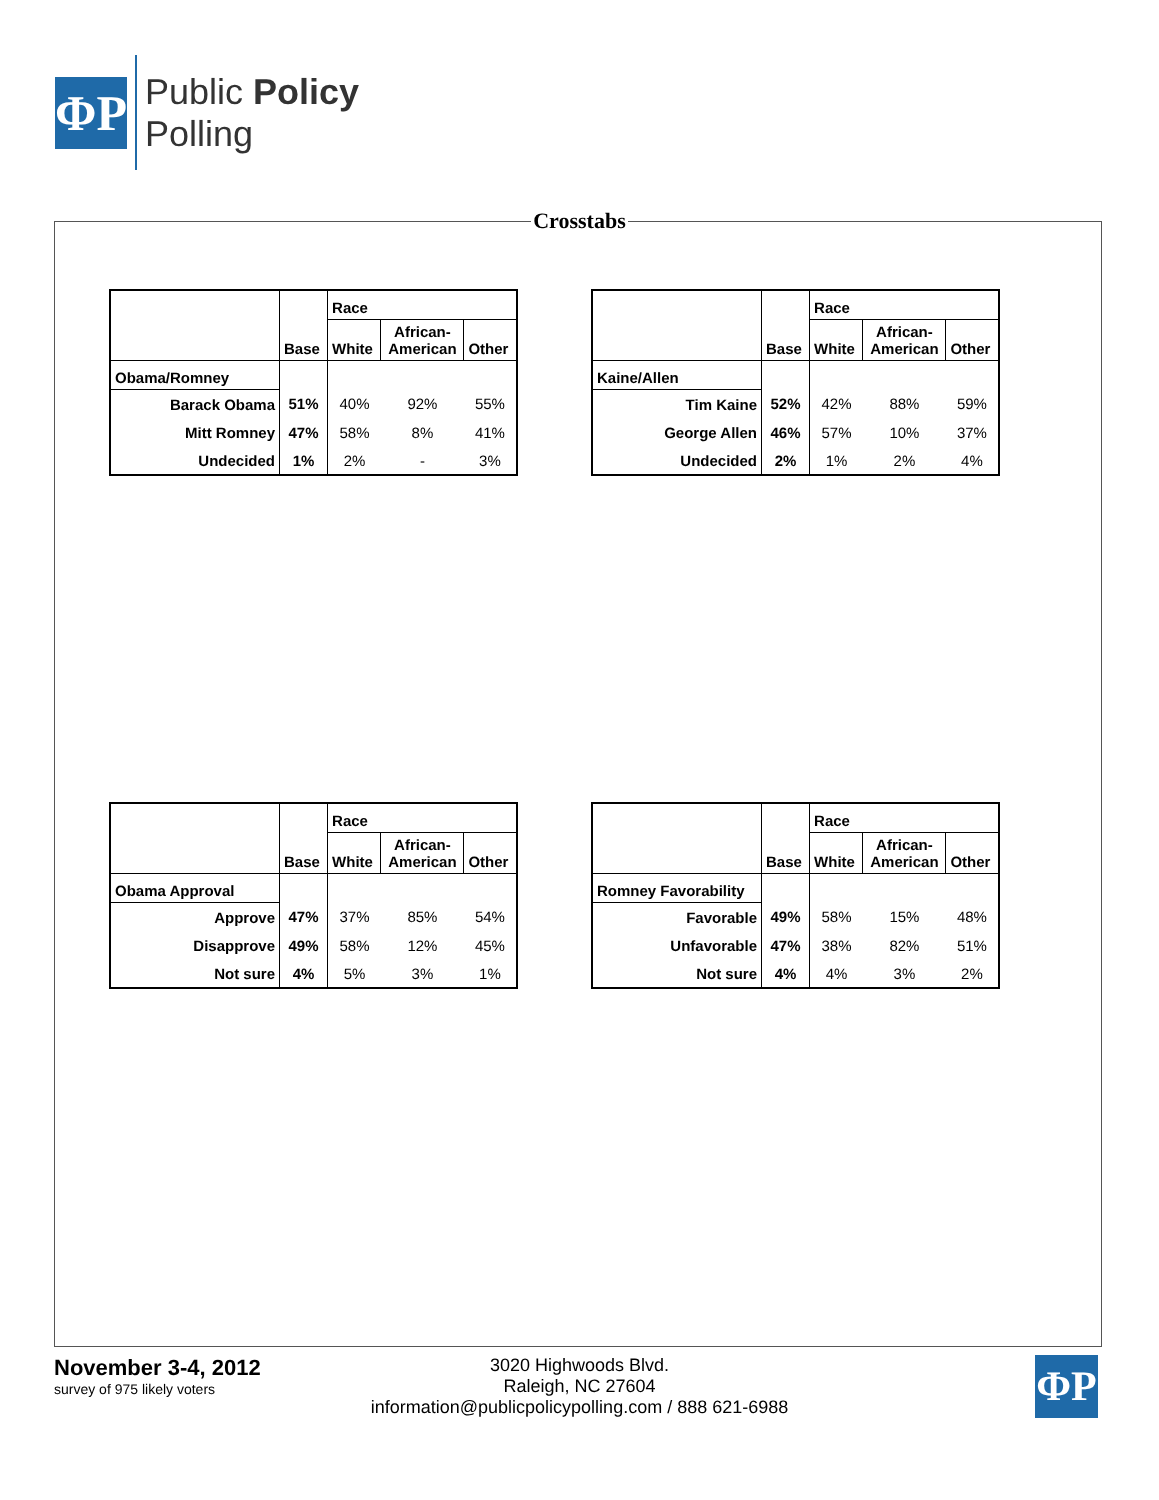ΦP
Public Policy
Polling
Crosstabs
| | Base | Race | | |
| --- | --- | --- | --- | --- |
| | | White | African- American | Other |
| Obama/Romney | | | | |
| Barack Obama | 51% | 40% | 92% | 55% |
| Mitt Romney | 47% | 58% | 8% | 41% |
| Undecided | 1% | 2% | - | 3% |
| | Base | Race | | |
| --- | --- | --- | --- | --- |
| | | White | African- American | Other |
| Kaine/Allen | | | | |
| Tim Kaine | 52% | 42% | 88% | 59% |
| George Allen | 46% | 57% | 10% | 37% |
| Undecided | 2% | 1% | 2% | 4% |
| | Base | Race | | |
| --- | --- | --- | --- | --- |
| | | White | African- American | Other |
| Obama Approval | | | | |
| Approve | 47% | 37% | 85% | 54% |
| Disapprove | 49% | 58% | 12% | 45% |
| Not sure | 4% | 5% | 3% | 1% |
| | Base | Race | | |
| --- | --- | --- | --- | --- |
| | | White | African- American | Other |
| Romney Favorability | | | | |
| Favorable | 49% | 58% | 15% | 48% |
| Unfavorable | 47% | 38% | 82% | 51% |
| Not sure | 4% | 4% | 3% | 2% |
November 3-4, 2012
survey of 975 likely voters
3020 Highwoods Blvd.
Raleigh, NC 27604
information@publicpolicypolling.com / 888 621-6988
ΦP